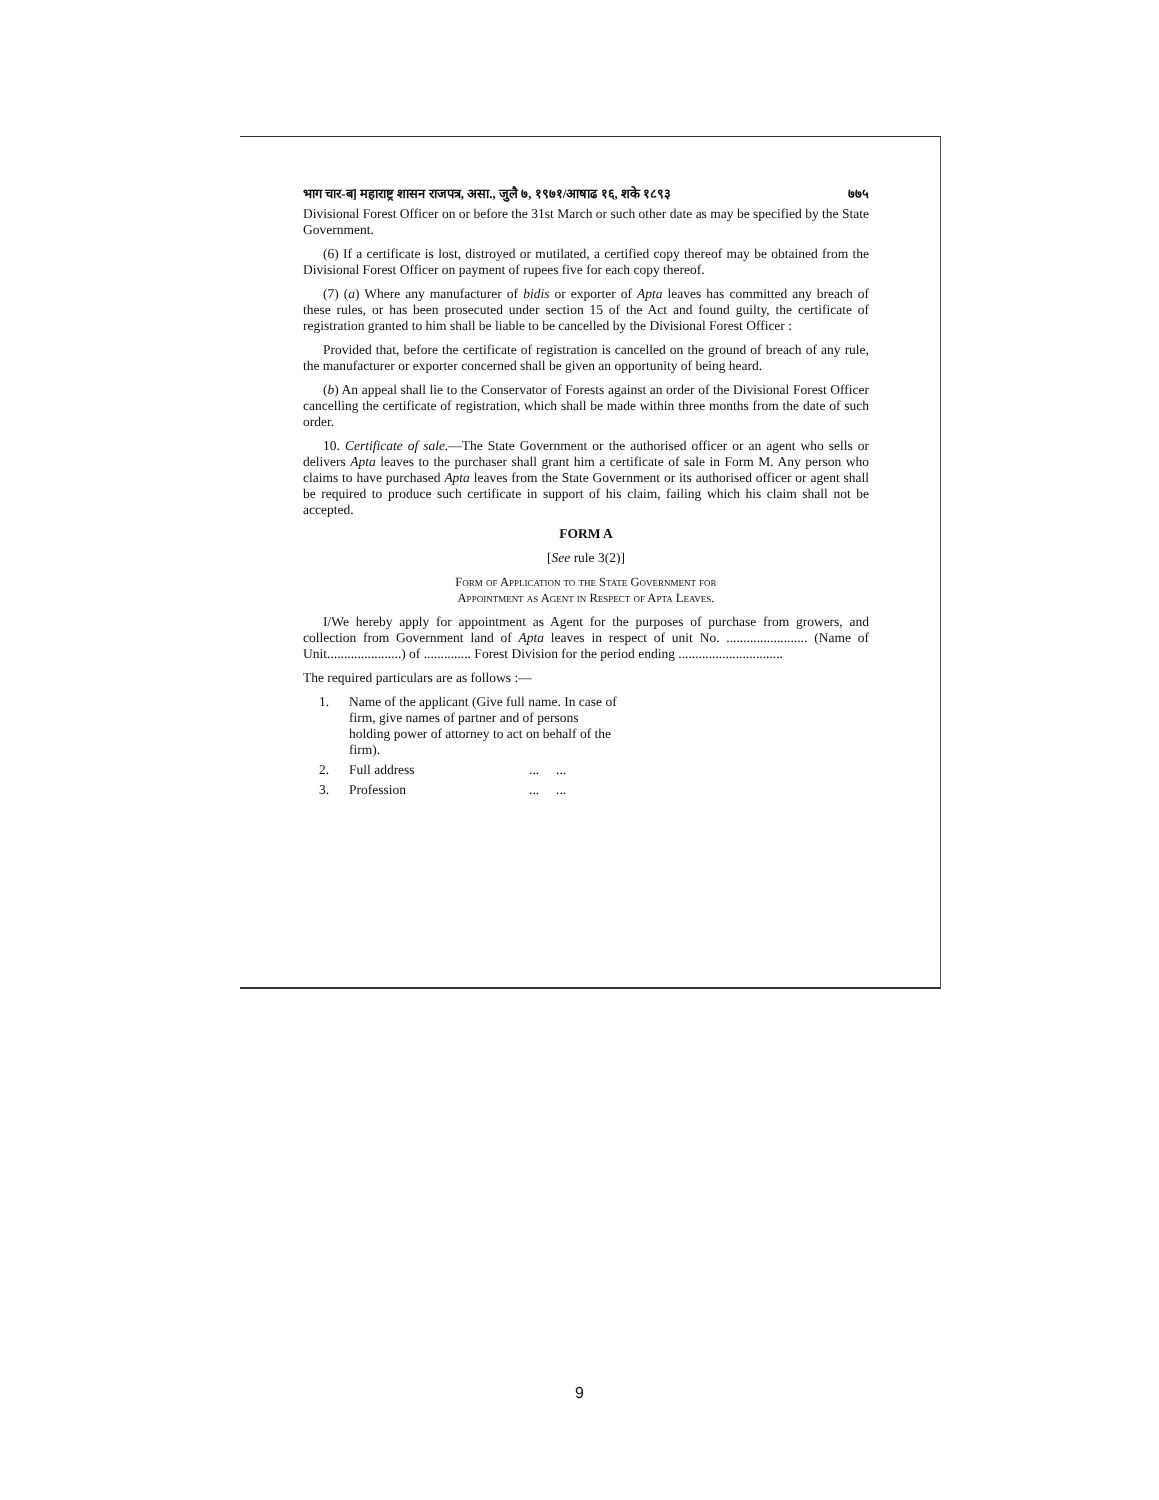भाग चार-ब] महाराष्ट्र शासन राजपत्र, असा., जुलै ७, १९७१/आषाढ १६, शके १८९३ ७७५
Divisional Forest Officer on or before the 31st March or such other date as may be specified by the State Government.
(6) If a certificate is lost, distroyed or mutilated, a certified copy thereof may be obtained from the Divisional Forest Officer on payment of rupees five for each copy thereof.
(7) (a) Where any manufacturer of bidis or exporter of Apta leaves has committed any breach of these rules, or has been prosecuted under section 15 of the Act and found guilty, the certificate of registration granted to him shall be liable to be cancelled by the Divisional Forest Officer :
Provided that, before the certificate of registration is cancelled on the ground of breach of any rule, the manufacturer or exporter concerned shall be given an opportunity of being heard.
(b) An appeal shall lie to the Conservator of Forests against an order of the Divisional Forest Officer cancelling the certificate of registration, which shall be made within three months from the date of such order.
10. Certificate of sale.—The State Government or the authorised officer or an agent who sells or delivers Apta leaves to the purchaser shall grant him a certificate of sale in Form M. Any person who claims to have purchased Apta leaves from the State Government or its authorised officer or agent shall be required to produce such certificate in support of his claim, failing which his claim shall not be accepted.
FORM A
[See rule 3(2)]
Form of Application to the State Government for
Appointment as Agent in Respect of Apta Leaves.
I/We hereby apply for appointment as Agent for the purposes of purchase from growers, and collection from Government land of Apta leaves in respect of unit No. ........................ (Name of Unit......................) of .............. Forest Division for the period ending ...............................
The required particulars are as follows :—
1. Name of the applicant (Give full name. In case of firm, give names of partner and of persons holding power of attorney to act on behalf of the firm).
2. Full address... ...
3. Profession... ...
9